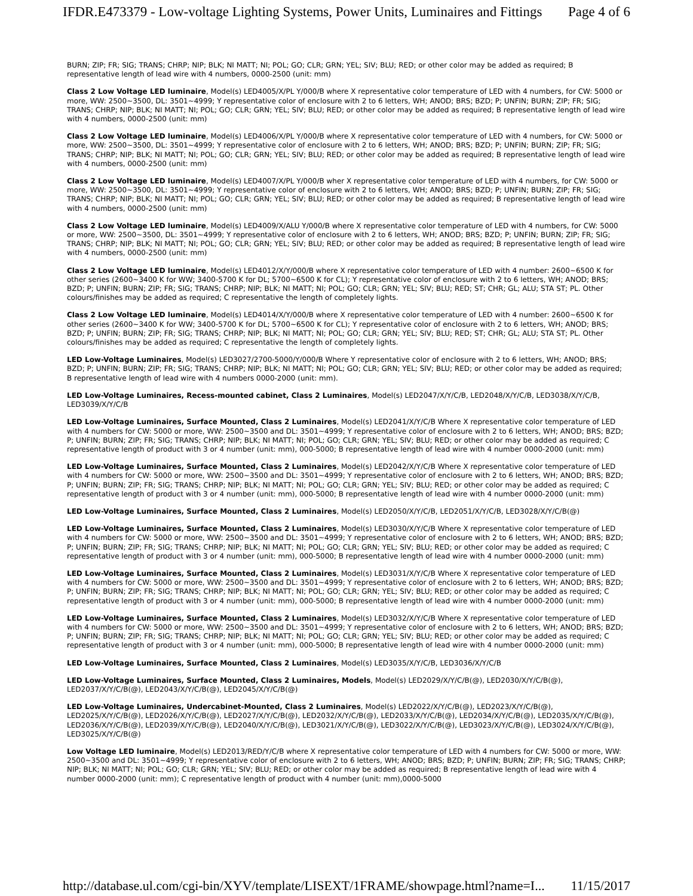IFDR.E473379 - Low-voltage Lighting Systems, Power Units, Luminaires and Fittings Page 4 of 6
BURN; ZIP; FR; SIG; TRANS; CHRP; NIP; BLK; NI MATT; NI; POL; GO; CLR; GRN; YEL; SIV; BLU; RED; or other color may be added as required; B representative length of lead wire with 4 numbers, 0000-2500 (unit: mm)
Class 2 Low Voltage LED luminaire, Model(s) LED4005/X/PL Y/000/B where X representative color temperature of LED with 4 numbers, for CW: 5000 or more, WW: 2500~3500, DL: 3501~4999; Y representative color of enclosure with 2 to 6 letters, WH; ANOD; BRS; BZD; P; UNFIN; BURN; ZIP; FR; SIG; TRANS; CHRP; NIP; BLK; NI MATT; NI; POL; GO; CLR; GRN; YEL; SIV; BLU; RED; or other color may be added as required; B representative length of lead wire with 4 numbers, 0000-2500 (unit: mm)
Class 2 Low Voltage LED luminaire, Model(s) LED4006/X/PL Y/000/B where X representative color temperature of LED with 4 numbers, for CW: 5000 or more, WW: 2500~3500, DL: 3501~4999; Y representative color of enclosure with 2 to 6 letters, WH; ANOD; BRS; BZD; P; UNFIN; BURN; ZIP; FR; SIG; TRANS; CHRP; NIP; BLK; NI MATT; NI; POL; GO; CLR; GRN; YEL; SIV; BLU; RED; or other color may be added as required; B representative length of lead wire with 4 numbers, 0000-2500 (unit: mm)
Class 2 Low Voltage LED luminaire, Model(s) LED4007/X/PL Y/000/B wher X representative color temperature of LED with 4 numbers, for CW: 5000 or more, WW: 2500~3500, DL: 3501~4999; Y representative color of enclosure with 2 to 6 letters, WH; ANOD; BRS; BZD; P; UNFIN; BURN; ZIP; FR; SIG; TRANS; CHRP; NIP; BLK; NI MATT; NI; POL; GO; CLR; GRN; YEL; SIV; BLU; RED; or other color may be added as required; B representative length of lead wire with 4 numbers, 0000-2500 (unit: mm)
Class 2 Low Voltage LED luminaire, Model(s) LED4009/X/ALU Y/000/B where X representative color temperature of LED with 4 numbers, for CW: 5000 or more, WW: 2500~3500, DL: 3501~4999; Y representative color of enclosure with 2 to 6 letters, WH; ANOD; BRS; BZD; P; UNFIN; BURN; ZIP; FR; SIG; TRANS; CHRP; NIP; BLK; NI MATT; NI; POL; GO; CLR; GRN; YEL; SIV; BLU; RED; or other color may be added as required; B representative length of lead wire with 4 numbers, 0000-2500 (unit: mm)
Class 2 Low Voltage LED luminaire, Model(s) LED4012/X/Y/000/B where X representative color temperature of LED with 4 number: 2600~6500 K for other series (2600~3400 K for WW; 3400-5700 K for DL; 5700~6500 K for CL); Y representative color of enclosure with 2 to 6 letters, WH; ANOD; BRS; BZD; P; UNFIN; BURN; ZIP; FR; SIG; TRANS; CHRP; NIP; BLK; NI MATT; NI; POL; GO; CLR; GRN; YEL; SIV; BLU; RED; ST; CHR; GL; ALU; STA ST; PL. Other colours/finishes may be added as required; C representative the length of completely lights.
Class 2 Low Voltage LED luminaire, Model(s) LED4014/X/Y/000/B where X representative color temperature of LED with 4 number: 2600~6500 K for other series (2600~3400 K for WW; 3400-5700 K for DL; 5700~6500 K for CL); Y representative color of enclosure with 2 to 6 letters, WH; ANOD; BRS; BZD; P; UNFIN; BURN; ZIP; FR; SIG; TRANS; CHRP; NIP; BLK; NI MATT; NI; POL; GO; CLR; GRN; YEL; SIV; BLU; RED; ST; CHR; GL; ALU; STA ST; PL. Other colours/finishes may be added as required; C representative the length of completely lights.
LED Low-Voltage Luminaires, Model(s) LED3027/2700-5000/Y/000/B Where Y representative color of enclosure with 2 to 6 letters, WH; ANOD; BRS; BZD; P; UNFIN; BURN; ZIP; FR; SIG; TRANS; CHRP; NIP; BLK; NI MATT; NI; POL; GO; CLR; GRN; YEL; SIV; BLU; RED; or other color may be added as required; B representative length of lead wire with 4 numbers 0000-2000 (unit: mm).
LED Low-Voltage Luminaires, Recess-mounted cabinet, Class 2 Luminaires, Model(s) LED2047/X/Y/C/B, LED2048/X/Y/C/B, LED3038/X/Y/C/B, LED3039/X/Y/C/B
LED Low-Voltage Luminaires, Surface Mounted, Class 2 Luminaires, Model(s) LED2041/X/Y/C/B Where X representative color temperature of LED with 4 numbers for CW: 5000 or more, WW: 2500~3500 and DL: 3501~4999; Y representative color of enclosure with 2 to 6 letters, WH; ANOD; BRS; BZD; P; UNFIN; BURN; ZIP; FR; SIG; TRANS; CHRP; NIP; BLK; NI MATT; NI; POL; GO; CLR; GRN; YEL; SIV; BLU; RED; or other color may be added as required; C representative length of product with 3 or 4 number (unit: mm), 000-5000; B representative length of lead wire with 4 number 0000-2000 (unit: mm)
LED Low-Voltage Luminaires, Surface Mounted, Class 2 Luminaires, Model(s) LED2042/X/Y/C/B Where X representative color temperature of LED with 4 numbers for CW: 5000 or more, WW: 2500~3500 and DL: 3501~4999; Y representative color of enclosure with 2 to 6 letters, WH; ANOD; BRS; BZD; P; UNFIN; BURN; ZIP; FR; SIG; TRANS; CHRP; NIP; BLK; NI MATT; NI; POL; GO; CLR; GRN; YEL; SIV; BLU; RED; or other color may be added as required; C representative length of product with 3 or 4 number (unit: mm), 000-5000; B representative length of lead wire with 4 number 0000-2000 (unit: mm)
LED Low-Voltage Luminaires, Surface Mounted, Class 2 Luminaires, Model(s) LED2050/X/Y/C/B, LED2051/X/Y/C/B, LED3028/X/Y/C/B(@)
LED Low-Voltage Luminaires, Surface Mounted, Class 2 Luminaires, Model(s) LED3030/X/Y/C/B Where X representative color temperature of LED with 4 numbers for CW: 5000 or more, WW: 2500~3500 and DL: 3501~4999; Y representative color of enclosure with 2 to 6 letters, WH; ANOD; BRS; BZD; P; UNFIN; BURN; ZIP; FR; SIG; TRANS; CHRP; NIP; BLK; NI MATT; NI; POL; GO; CLR; GRN; YEL; SIV; BLU; RED; or other color may be added as required; C representative length of product with 3 or 4 number (unit: mm), 000-5000; B representative length of lead wire with 4 number 0000-2000 (unit: mm)
LED Low-Voltage Luminaires, Surface Mounted, Class 2 Luminaires, Model(s) LED3031/X/Y/C/B Where X representative color temperature of LED with 4 numbers for CW: 5000 or more, WW: 2500~3500 and DL: 3501~4999; Y representative color of enclosure with 2 to 6 letters, WH; ANOD; BRS; BZD; P; UNFIN; BURN; ZIP; FR; SIG; TRANS; CHRP; NIP; BLK; NI MATT; NI; POL; GO; CLR; GRN; YEL; SIV; BLU; RED; or other color may be added as required; C representative length of product with 3 or 4 number (unit: mm), 000-5000; B representative length of lead wire with 4 number 0000-2000 (unit: mm)
LED Low-Voltage Luminaires, Surface Mounted, Class 2 Luminaires, Model(s) LED3032/X/Y/C/B Where X representative color temperature of LED with 4 numbers for CW: 5000 or more, WW: 2500~3500 and DL: 3501~4999; Y representative color of enclosure with 2 to 6 letters, WH; ANOD; BRS; BZD; P; UNFIN; BURN; ZIP; FR; SIG; TRANS; CHRP; NIP; BLK; NI MATT; NI; POL; GO; CLR; GRN; YEL; SIV; BLU; RED; or other color may be added as required; C representative length of product with 3 or 4 number (unit: mm), 000-5000; B representative length of lead wire with 4 number 0000-2000 (unit: mm)
LED Low-Voltage Luminaires, Surface Mounted, Class 2 Luminaires, Model(s) LED3035/X/Y/C/B, LED3036/X/Y/C/B
LED Low-Voltage Luminaires, Surface Mounted, Class 2 Luminaires, Models, Model(s) LED2029/X/Y/C/B(@), LED2030/X/Y/C/B(@), LED2037/X/Y/C/B(@), LED2043/X/Y/C/B(@), LED2045/X/Y/C/B(@)
LED Low-Voltage Luminaires, Undercabinet-Mounted, Class 2 Luminaires, Model(s) LED2022/X/Y/C/B(@), LED2023/X/Y/C/B(@), LED2025/X/Y/C/B(@), LED2026/X/Y/C/B(@), LED2027/X/Y/C/B(@), LED2032/X/Y/C/B(@), LED2033/X/Y/C/B(@), LED2034/X/Y/C/B(@), LED2035/X/Y/C/B(@), LED2036/X/Y/C/B(@), LED2039/X/Y/C/B(@), LED2040/X/Y/C/B(@), LED3021/X/Y/C/B(@), LED3022/X/Y/C/B(@), LED3023/X/Y/C/B(@), LED3024/X/Y/C/B(@), LED3025/X/Y/C/B(@)
Low Voltage LED luminaire, Model(s) LED2013/RED/Y/C/B where X representative color temperature of LED with 4 numbers for CW: 5000 or more, WW: 2500~3500 and DL: 3501~4999; Y representative color of enclosure with 2 to 6 letters, WH; ANOD; BRS; BZD; P; UNFIN; BURN; ZIP; FR; SIG; TRANS; CHRP; NIP; BLK; NI MATT; NI; POL; GO; CLR; GRN; YEL; SIV; BLU; RED; or other color may be added as required; B representative length of lead wire with 4 number 0000-2000 (unit: mm); C representative length of product with 4 number (unit: mm),0000-5000
http://database.ul.com/cgi-bin/XYV/template/LISEXT/1FRAME/showpage.html?name=I... 11/15/2017